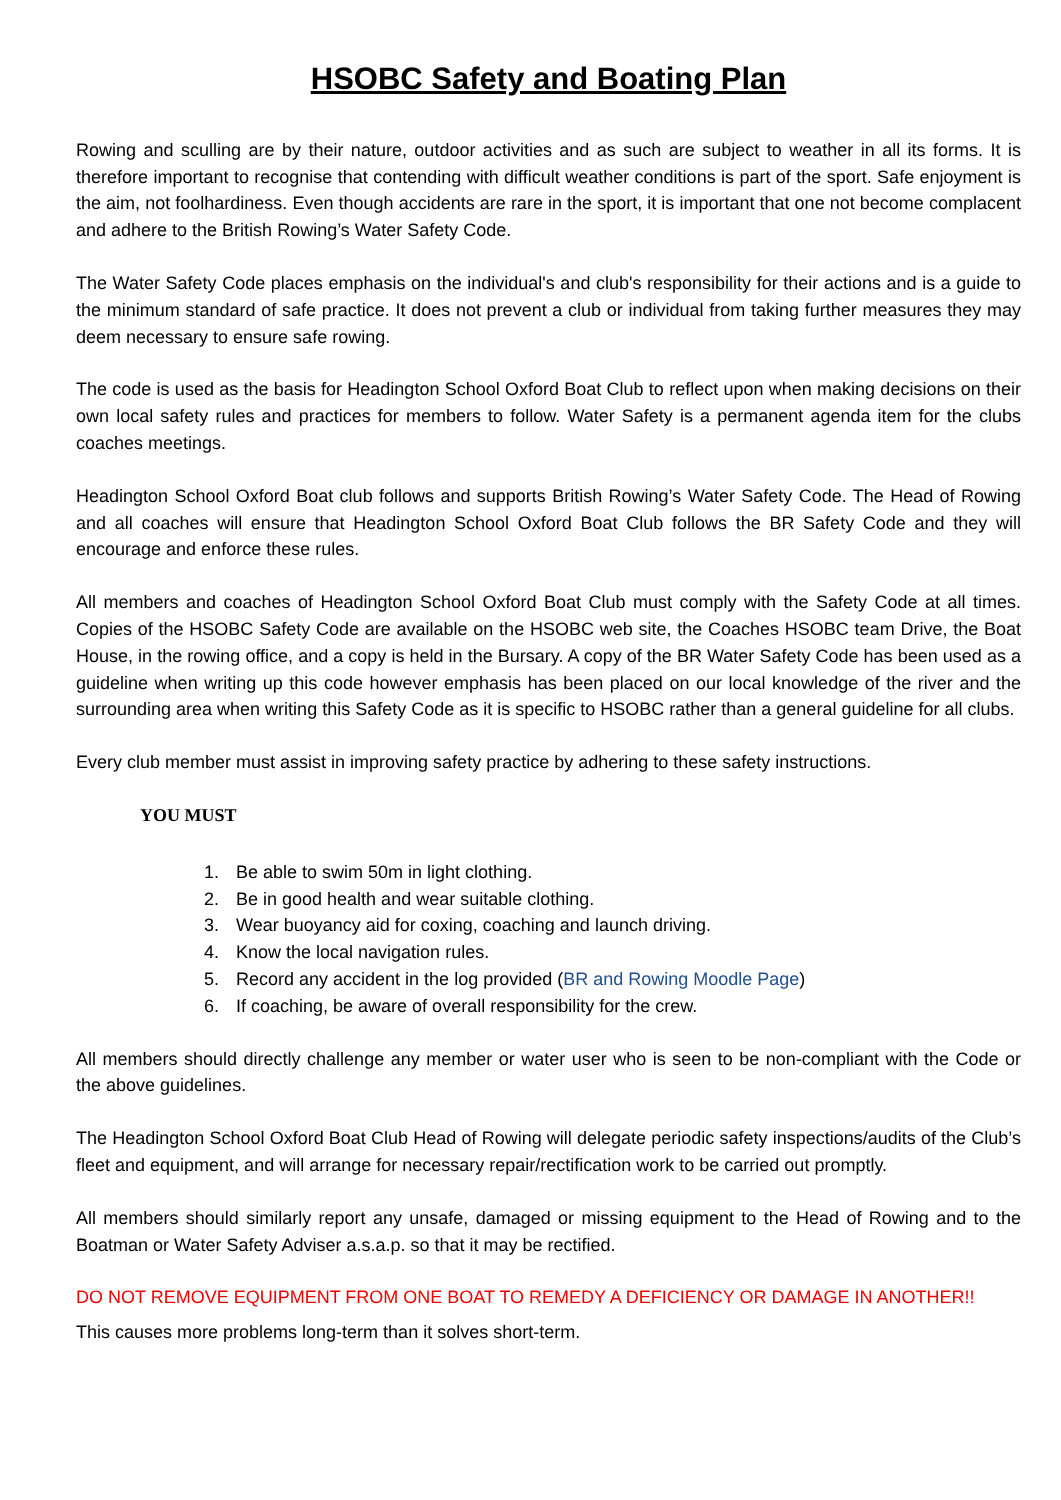HSOBC Safety and Boating Plan
Rowing and sculling are by their nature, outdoor activities and as such are subject to weather in all its forms. It is therefore important to recognise that contending with difficult weather conditions is part of the sport. Safe enjoyment is the aim, not foolhardiness. Even though accidents are rare in the sport, it is important that one not become complacent and adhere to the British Rowing’s Water Safety Code.
The Water Safety Code places emphasis on the individual's and club's responsibility for their actions and is a guide to the minimum standard of safe practice. It does not prevent a club or individual from taking further measures they may deem necessary to ensure safe rowing.
The code is used as the basis for Headington School Oxford Boat Club to reflect upon when making decisions on their own local safety rules and practices for members to follow. Water Safety is a permanent agenda item for the clubs coaches meetings.
Headington School Oxford Boat club follows and supports British Rowing’s Water Safety Code. The Head of Rowing and all coaches will ensure that Headington School Oxford Boat Club follows the BR Safety Code and they will encourage and enforce these rules.
All members and coaches of Headington School Oxford Boat Club must comply with the Safety Code at all times. Copies of the HSOBC Safety Code are available on the HSOBC web site, the Coaches HSOBC team Drive, the Boat House, in the rowing office, and a copy is held in the Bursary. A copy of the BR Water Safety Code has been used as a guideline when writing up this code however emphasis has been placed on our local knowledge of the river and the surrounding area when writing this Safety Code as it is specific to HSOBC rather than a general guideline for all clubs.
Every club member must assist in improving safety practice by adhering to these safety instructions.
YOU MUST
1. Be able to swim 50m in light clothing.
2. Be in good health and wear suitable clothing.
3. Wear buoyancy aid for coxing, coaching and launch driving.
4. Know the local navigation rules.
5. Record any accident in the log provided (BR and Rowing Moodle Page)
6. If coaching, be aware of overall responsibility for the crew.
All members should directly challenge any member or water user who is seen to be non-compliant with the Code or the above guidelines.
The Headington School Oxford Boat Club Head of Rowing will delegate periodic safety inspections/audits of the Club’s fleet and equipment, and will arrange for necessary repair/rectification work to be carried out promptly.
All members should similarly report any unsafe, damaged or missing equipment to the Head of Rowing and to the Boatman or Water Safety Adviser a.s.a.p. so that it may be rectified.
DO NOT REMOVE EQUIPMENT FROM ONE BOAT TO REMEDY A DEFICIENCY OR DAMAGE IN ANOTHER!!
This causes more problems long-term than it solves short-term.